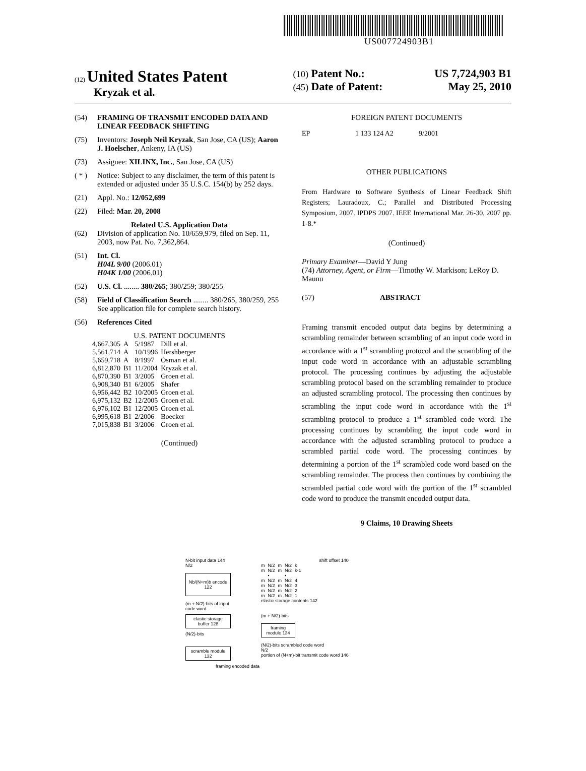US007724903B1
(12) United States Patent
Kryzak et al.
(10) Patent No.: US 7,724,903 B1
(45) Date of Patent: May 25, 2010
(54) FRAMING OF TRANSMIT ENCODED DATA AND LINEAR FEEDBACK SHIFTING
(75) Inventors: Joseph Neil Kryzak, San Jose, CA (US); Aaron J. Hoelscher, Ankeny, IA (US)
(73) Assignee: XILINX, Inc., San Jose, CA (US)
( * ) Notice: Subject to any disclaimer, the term of this patent is extended or adjusted under 35 U.S.C. 154(b) by 252 days.
(21) Appl. No.: 12/052,699
(22) Filed: Mar. 20, 2008
Related U.S. Application Data
(62) Division of application No. 10/659,979, filed on Sep. 11, 2003, now Pat. No. 7,362,864.
(51) Int. Cl.
H04L 9/00 (2006.01)
H04K 1/00 (2006.01)
(52) U.S. Cl. ........ 380/265; 380/259; 380/255
(58) Field of Classification Search ........ 380/265, 380/259, 255
See application file for complete search history.
(56) References Cited
U.S. PATENT DOCUMENTS
| 4,667,305 | A | 5/1987 | Dill et al. |
| 5,561,714 | A | 10/1996 | Hershberger |
| 5,659,718 | A | 8/1997 | Osman et al. |
| 6,812,870 | B1 | 11/2004 | Kryzak et al. |
| 6,870,390 | B1 | 3/2005 | Groen et al. |
| 6,908,340 | B1 | 6/2005 | Shafer |
| 6,956,442 | B2 | 10/2005 | Groen et al. |
| 6,975,132 | B2 | 12/2005 | Groen et al. |
| 6,976,102 | B1 | 12/2005 | Groen et al. |
| 6,995,618 | B1 | 2/2006 | Boecker |
| 7,015,838 | B1 | 3/2006 | Groen et al. |
(Continued)
FOREIGN PATENT DOCUMENTS
| EP | 1 133 124 A2 | 9/2001 |
OTHER PUBLICATIONS
From Hardware to Software Synthesis of Linear Feedback Shift Registers; Lauradoux, C.; Parallel and Distributed Processing Symposium, 2007. IPDPS 2007. IEEE International Mar. 26-30, 2007 pp. 1-8.*
(Continued)
Primary Examiner—David Y Jung
(74) Attorney, Agent, or Firm—Timothy W. Markison; LeRoy D. Maunu
(57) ABSTRACT
Framing transmit encoded output data begins by determining a scrambling remainder between scrambling of an input code word in accordance with a 1<sup>st</sup> scrambling protocol and the scrambling of the input code word in accordance with an adjustable scrambling protocol. The processing continues by adjusting the adjustable scrambling protocol based on the scrambling remainder to produce an adjusted scrambling protocol. The processing then continues by scrambling the input code word in accordance with the 1<sup>st</sup> scrambling protocol to produce a 1<sup>st</sup> scrambled code word. The processing continues by scrambling the input code word in accordance with the adjusted scrambling protocol to produce a scrambled partial code word. The processing continues by determining a portion of the 1<sup>st</sup> scrambled code word based on the scrambling remainder. The process then continues by combining the scrambled partial code word with the portion of the 1<sup>st</sup> scrambled code word to produce the transmit encoded output data.
9 Claims, 10 Drawing Sheets
N-bit input data 144
N/2
Nb/(N+m)b encode 122
(m + N/2)-bits of input code word
elastic storage buffer 128
(N/2)-bits
scramble module 132
shift offset 140
| m | N/2 | m | N/2 | k |
| m | N/2 | m | N/2 | k-1 |
| | • | | • | |
| m | N/2 | m | N/2 | 4 |
| m | N/2 | m | N/2 | 3 |
| m | N/2 | m | N/2 | 2 |
| m | N/2 | m | N/2 | 1 |
elastic storage contents 142
(m + N/2)-bits
framing module 134
(N/2)-bits scrambled code word
N/2
portion of (N+m)-bit transmit code word 146
framing encoded data